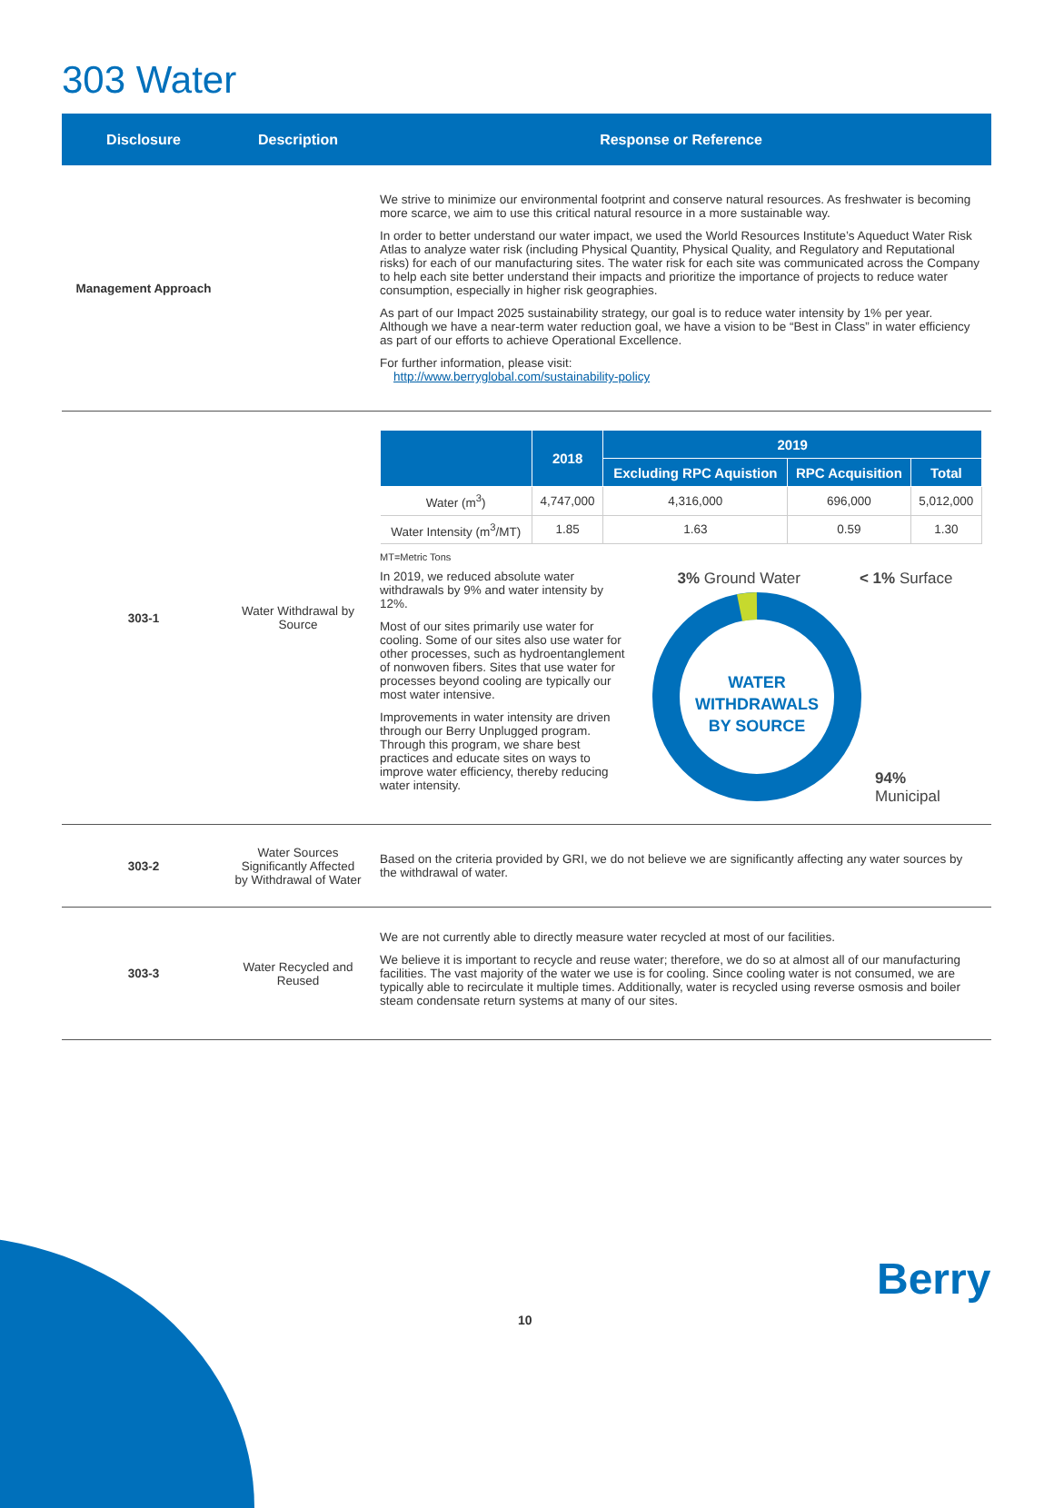303 Water
| Disclosure | Description | Response or Reference |
| --- | --- | --- |
| Management Approach | | We strive to minimize our environmental footprint and conserve natural resources. As freshwater is becoming more scarce, we aim to use this critical natural resource in a more sustainable way. In order to better understand our water impact, we used the World Resources Institute’s Aqueduct Water Risk Atlas to analyze water risk (including Physical Quantity, Physical Quality, and Regulatory and Reputational risks) for each of our manufacturing sites. The water risk for each site was communicated across the Company to help each site better understand their impacts and prioritize the importance of projects to reduce water consumption, especially in higher risk geographies. As part of our Impact 2025 sustainability strategy, our goal is to reduce water intensity by 1% per year. Although we have a near-term water reduction goal, we have a vision to be “Best in Class” in water efficiency as part of our efforts to achieve Operational Excellence. For further information, please visit: http://www.berryglobal.com/sustainability-policy |
| 303-1 | Water Withdrawal by Source | / / 2018 / 2019 / / / / --- / --- / --- / --- / --- / / / / Excluding RPC Aquistion / RPC Acquisition / Total / / Water (m<sup>3</sup>) / 4,747,000 / 4,316,000 / 696,000 / 5,012,000 / / Water Intensity (m<sup>3</sup>/MT) / 1.85 / 1.63 / 0.59 / 1.30 / MT=Metric Tons In 2019, we reduced absolute water withdrawals by 9% and water intensity by 12%. Most of our sites primarily use water for cooling. Some of our sites also use water for other processes, such as hydroentanglement of nonwoven fibers. Sites that use water for processes beyond cooling are typically our most water intensive. Improvements in water intensity are driven through our Berry Unplugged program. Through this program, we share best practices and educate sites on ways to improve water efficiency, thereby reducing water intensity. 3% Ground Water < 1% Surface WATER WITHDRAWALS BY SOURCE 94% Municipal |
| 303-2 | Water Sources Significantly Affected by Withdrawal of Water | Based on the criteria provided by GRI, we do not believe we are significantly affecting any water sources by the withdrawal of water. |
| 303-3 | Water Recycled and Reused | We are not currently able to directly measure water recycled at most of our facilities. We believe it is important to recycle and reuse water; therefore, we do so at almost all of our manufacturing facilities. The vast majority of the water we use is for cooling. Since cooling water is not consumed, we are typically able to recirculate it multiple times. Additionally, water is recycled using reverse osmosis and boiler steam condensate return systems at many of our sites. |
Berry
10